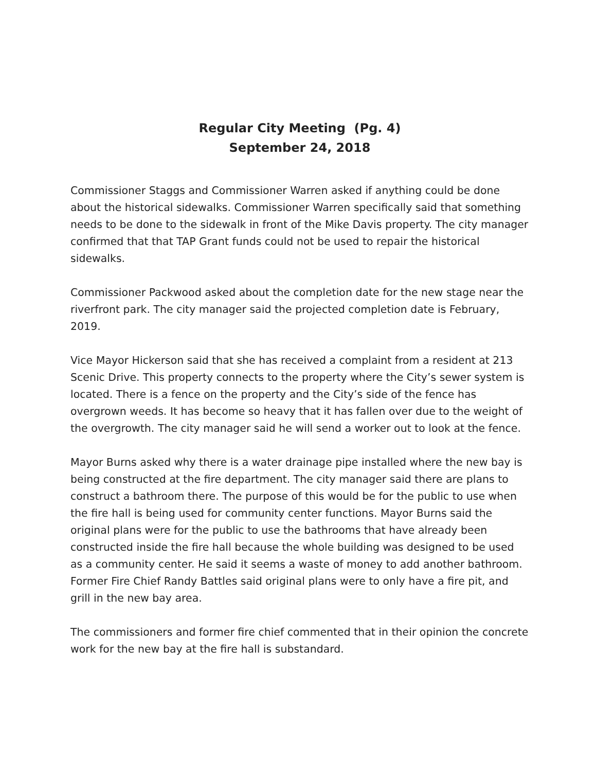Regular City Meeting (Pg. 4)
September 24, 2018
Commissioner Staggs and Commissioner Warren asked if anything could be done about the historical sidewalks. Commissioner Warren specifically said that something needs to be done to the sidewalk in front of the Mike Davis property. The city manager confirmed that that TAP Grant funds could not be used to repair the historical sidewalks.
Commissioner Packwood asked about the completion date for the new stage near the riverfront park. The city manager said the projected completion date is February, 2019.
Vice Mayor Hickerson said that she has received a complaint from a resident at 213 Scenic Drive. This property connects to the property where the City’s sewer system is located. There is a fence on the property and the City’s side of the fence has overgrown weeds. It has become so heavy that it has fallen over due to the weight of the overgrowth. The city manager said he will send a worker out to look at the fence.
Mayor Burns asked why there is a water drainage pipe installed where the new bay is being constructed at the fire department. The city manager said there are plans to construct a bathroom there. The purpose of this would be for the public to use when the fire hall is being used for community center functions. Mayor Burns said the original plans were for the public to use the bathrooms that have already been constructed inside the fire hall because the whole building was designed to be used as a community center. He said it seems a waste of money to add another bathroom. Former Fire Chief Randy Battles said original plans were to only have a fire pit, and grill in the new bay area.
The commissioners and former fire chief commented that in their opinion the concrete work for the new bay at the fire hall is substandard.